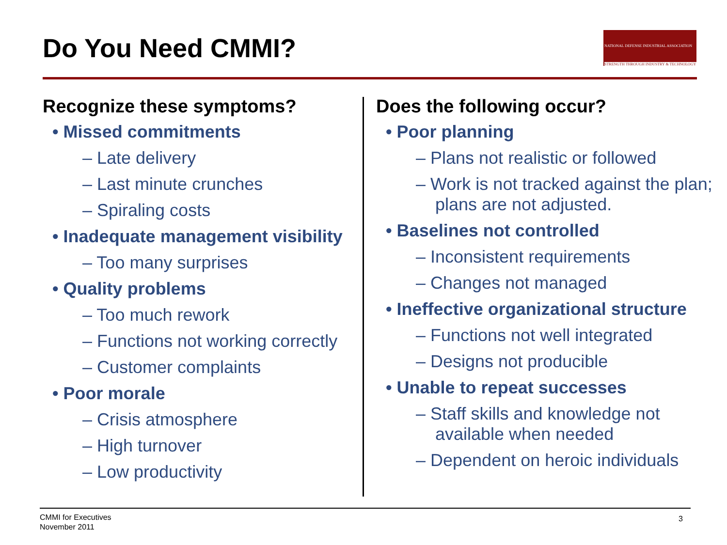Do You Need CMMI?
NATIONAL DEFENSE INDUSTRIAL ASSOCIATION
STRENGTH THROUGH INDUSTRY & TECHNOLOGY
Recognize these symptoms?
• Missed commitments
– Late delivery
– Last minute crunches
– Spiraling costs
• Inadequate management visibility
– Too many surprises
• Quality problems
– Too much rework
– Functions not working correctly
– Customer complaints
• Poor morale
– Crisis atmosphere
– High turnover
– Low productivity
Does the following occur?
• Poor planning
– Plans not realistic or followed
– Work is not tracked against the plan; plans are not adjusted.
• Baselines not controlled
– Inconsistent requirements
– Changes not managed
• Ineffective organizational structure
– Functions not well integrated
– Designs not producible
• Unable to repeat successes
– Staff skills and knowledge not available when needed
– Dependent on heroic individuals
CMMI for Executives
November 2011
3